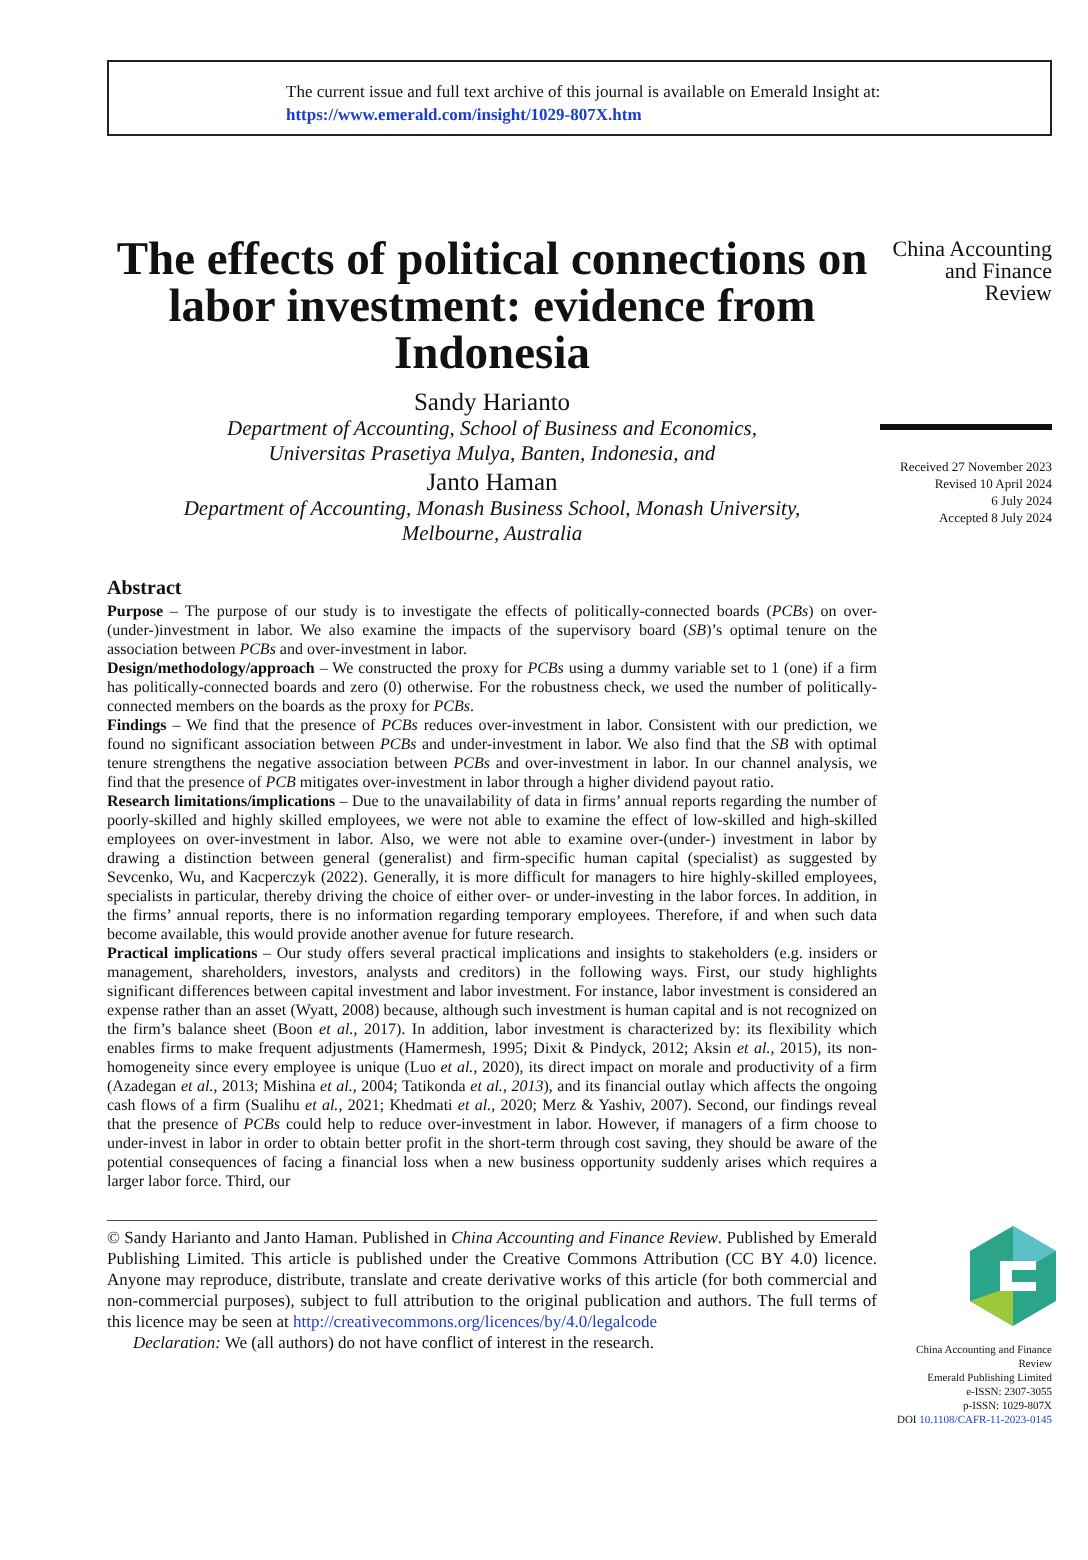The current issue and full text archive of this journal is available on Emerald Insight at:
https://www.emerald.com/insight/1029-807X.htm
The effects of political connections on labor investment: evidence from Indonesia
Sandy Harianto
Department of Accounting, School of Business and Economics,
Universitas Prasetiya Mulya, Banten, Indonesia, and
Janto Haman
Department of Accounting, Monash Business School, Monash University,
Melbourne, Australia
Abstract
Purpose – The purpose of our study is to investigate the effects of politically-connected boards (PCBs) on over-(under-)investment in labor. We also examine the impacts of the supervisory board (SB)’s optimal tenure on the association between PCBs and over-investment in labor.
Design/methodology/approach – We constructed the proxy for PCBs using a dummy variable set to 1 (one) if a firm has politically-connected boards and zero (0) otherwise. For the robustness check, we used the number of politically-connected members on the boards as the proxy for PCBs.
Findings – We find that the presence of PCBs reduces over-investment in labor. Consistent with our prediction, we found no significant association between PCBs and under-investment in labor. We also find that the SB with optimal tenure strengthens the negative association between PCBs and over-investment in labor. In our channel analysis, we find that the presence of PCB mitigates over-investment in labor through a higher dividend payout ratio.
Research limitations/implications – Due to the unavailability of data in firms’ annual reports regarding the number of poorly-skilled and highly skilled employees, we were not able to examine the effect of low-skilled and high-skilled employees on over-investment in labor. Also, we were not able to examine over-(under-) investment in labor by drawing a distinction between general (generalist) and firm-specific human capital (specialist) as suggested by Sevcenko, Wu, and Kacperczyk (2022). Generally, it is more difficult for managers to hire highly-skilled employees, specialists in particular, thereby driving the choice of either over- or under-investing in the labor forces. In addition, in the firms’ annual reports, there is no information regarding temporary employees. Therefore, if and when such data become available, this would provide another avenue for future research.
Practical implications – Our study offers several practical implications and insights to stakeholders (e.g. insiders or management, shareholders, investors, analysts and creditors) in the following ways. First, our study highlights significant differences between capital investment and labor investment. For instance, labor investment is considered an expense rather than an asset (Wyatt, 2008) because, although such investment is human capital and is not recognized on the firm’s balance sheet (Boon et al., 2017). In addition, labor investment is characterized by: its flexibility which enables firms to make frequent adjustments (Hamermesh, 1995; Dixit & Pindyck, 2012; Aksin et al., 2015), its non-homogeneity since every employee is unique (Luo et al., 2020), its direct impact on morale and productivity of a firm (Azadegan et al., 2013; Mishina et al., 2004; Tatikonda et al., 2013), and its financial outlay which affects the ongoing cash flows of a firm (Sualihu et al., 2021; Khedmati et al., 2020; Merz & Yashiv, 2007). Second, our findings reveal that the presence of PCBs could help to reduce over-investment in labor. However, if managers of a firm choose to under-invest in labor in order to obtain better profit in the short-term through cost saving, they should be aware of the potential consequences of facing a financial loss when a new business opportunity suddenly arises which requires a larger labor force. Third, our
© Sandy Harianto and Janto Haman. Published in China Accounting and Finance Review. Published by Emerald Publishing Limited. This article is published under the Creative Commons Attribution (CC BY 4.0) licence. Anyone may reproduce, distribute, translate and create derivative works of this article (for both commercial and non-commercial purposes), subject to full attribution to the original publication and authors. The full terms of this licence may be seen at http://creativecommons.org/licences/by/4.0/legalcode
Declaration: We (all authors) do not have conflict of interest in the research.
China Accounting and Finance Review
Received 27 November 2023
Revised 10 April 2024
6 July 2024
Accepted 8 July 2024
China Accounting and Finance Review
Emerald Publishing Limited
e-ISSN: 2307-3055
p-ISSN: 1029-807X
DOI 10.1108/CAFR-11-2023-0145